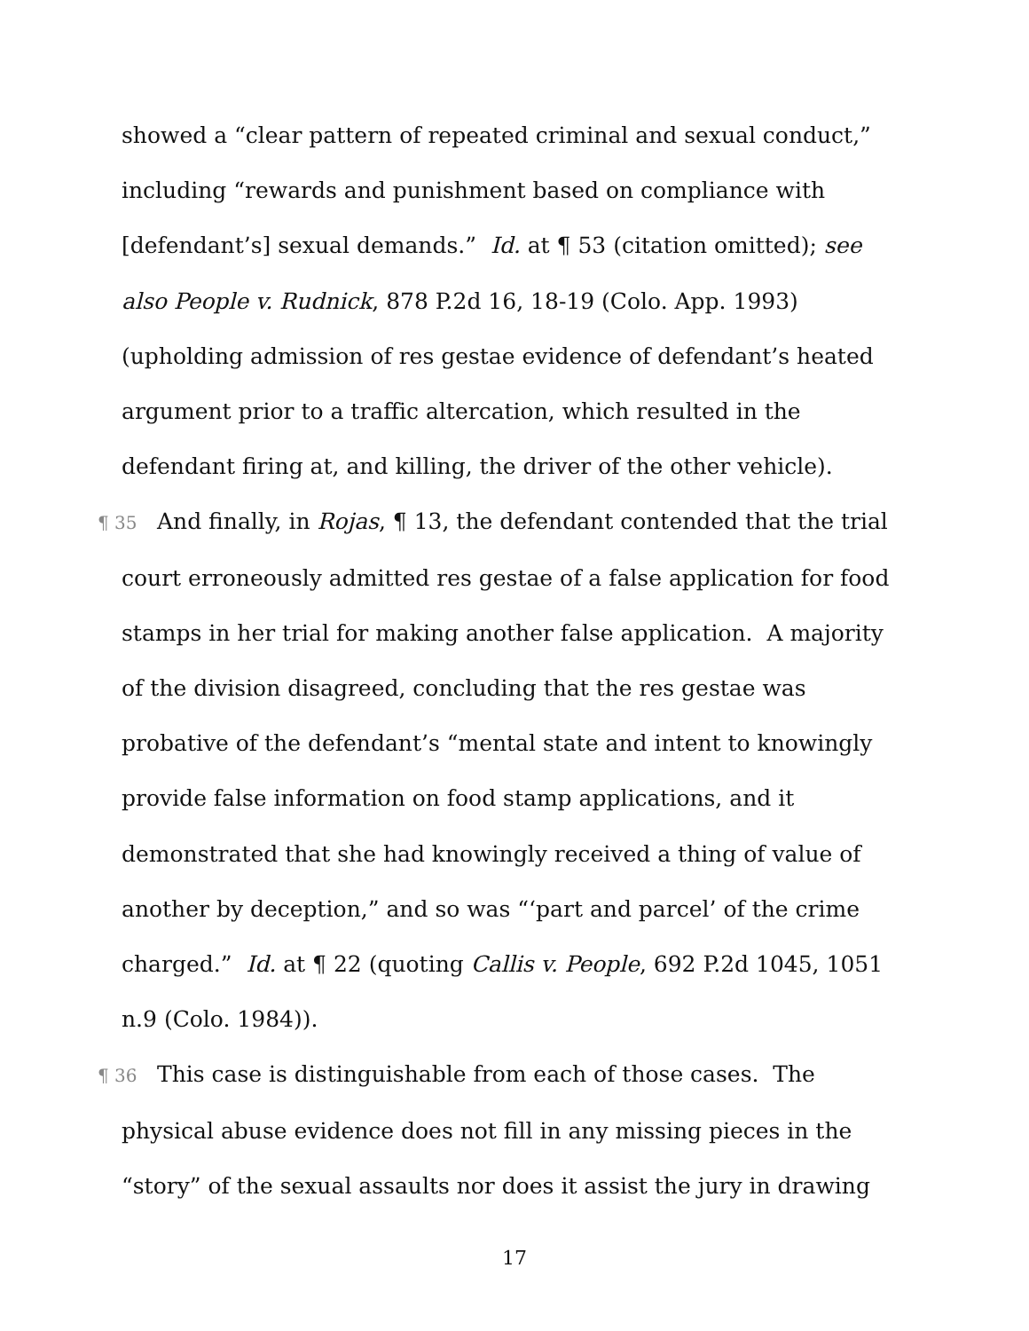showed a “clear pattern of repeated criminal and sexual conduct,” including “rewards and punishment based on compliance with [defendant’s] sexual demands.” Id. at ¶ 53 (citation omitted); see also People v. Rudnick, 878 P.2d 16, 18-19 (Colo. App. 1993) (upholding admission of res gestae evidence of defendant’s heated argument prior to a traffic altercation, which resulted in the defendant firing at, and killing, the driver of the other vehicle).
¶ 35 And finally, in Rojas, ¶ 13, the defendant contended that the trial court erroneously admitted res gestae of a false application for food stamps in her trial for making another false application. A majority of the division disagreed, concluding that the res gestae was probative of the defendant’s “mental state and intent to knowingly provide false information on food stamp applications, and it demonstrated that she had knowingly received a thing of value of another by deception,” and so was “‘part and parcel’ of the crime charged.” Id. at ¶ 22 (quoting Callis v. People, 692 P.2d 1045, 1051 n.9 (Colo. 1984)).
¶ 36 This case is distinguishable from each of those cases. The physical abuse evidence does not fill in any missing pieces in the “story” of the sexual assaults nor does it assist the jury in drawing
17